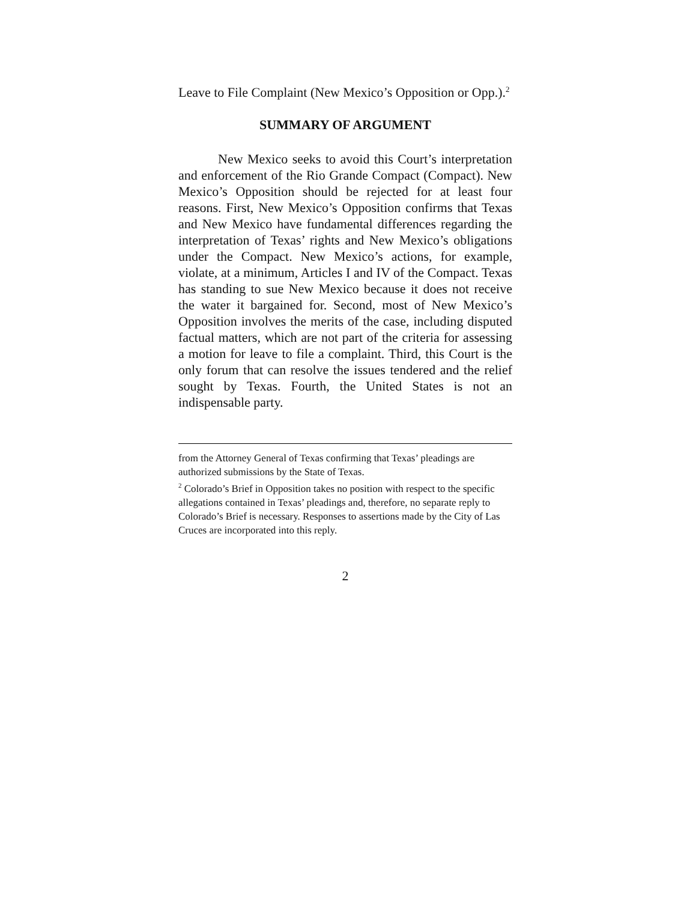Leave to File Complaint (New Mexico’s Opposition or Opp.).<sup>2</sup>
SUMMARY OF ARGUMENT
New Mexico seeks to avoid this Court’s interpretation and enforcement of the Rio Grande Compact (Compact). New Mexico’s Opposition should be rejected for at least four reasons. First, New Mexico’s Opposition confirms that Texas and New Mexico have fundamental differences regarding the interpretation of Texas’ rights and New Mexico’s obligations under the Compact. New Mexico’s actions, for example, violate, at a minimum, Articles I and IV of the Compact. Texas has standing to sue New Mexico because it does not receive the water it bargained for. Second, most of New Mexico’s Opposition involves the merits of the case, including disputed factual matters, which are not part of the criteria for assessing a motion for leave to file a complaint. Third, this Court is the only forum that can resolve the issues tendered and the relief sought by Texas. Fourth, the United States is not an indispensable party.
from the Attorney General of Texas confirming that Texas’ pleadings are authorized submissions by the State of Texas.
<sup>2</sup> Colorado’s Brief in Opposition takes no position with respect to the specific allegations contained in Texas’ pleadings and, therefore, no separate reply to Colorado’s Brief is necessary. Responses to assertions made by the City of Las Cruces are incorporated into this reply.
2